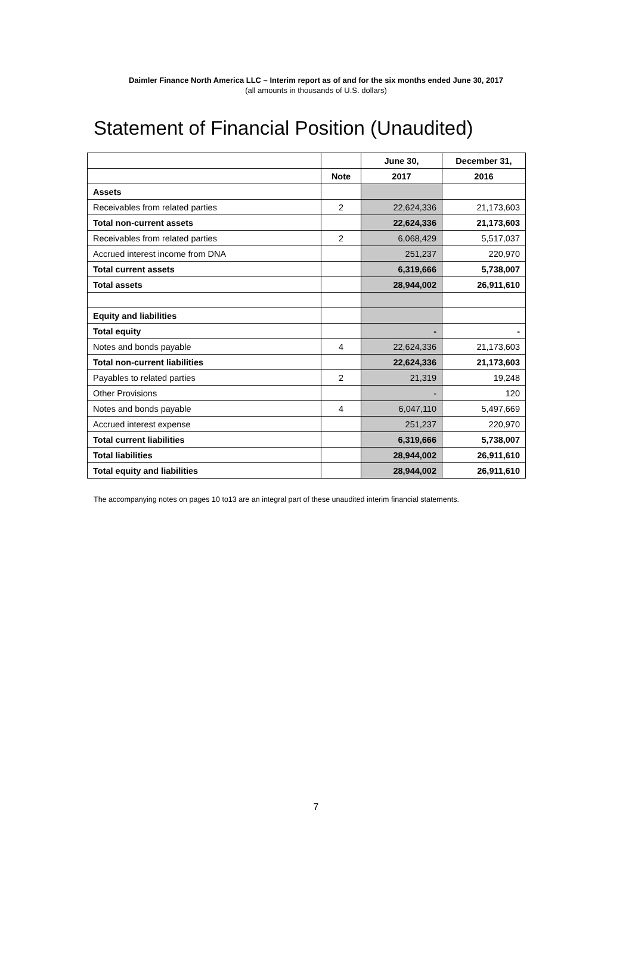Daimler Finance North America LLC – Interim report as of and for the six months ended June 30, 2017
(all amounts in thousands of U.S. dollars)
Statement of Financial Position (Unaudited)
| | | June 30, | December 31, |
| --- | --- | --- | --- |
| | Note | 2017 | 2016 |
| Assets | | | |
| Receivables from related parties | 2 | 22,624,336 | 21,173,603 |
| Total non-current assets | | 22,624,336 | 21,173,603 |
| Receivables from related parties | 2 | 6,068,429 | 5,517,037 |
| Accrued interest income from DNA | | 251,237 | 220,970 |
| Total current assets | | 6,319,666 | 5,738,007 |
| Total assets | | 28,944,002 | 26,911,610 |
| Equity and liabilities | | | |
| Total equity | | - | - |
| Notes and bonds payable | 4 | 22,624,336 | 21,173,603 |
| Total non-current liabilities | | 22,624,336 | 21,173,603 |
| Payables to related parties | 2 | 21,319 | 19,248 |
| Other Provisions | | - | 120 |
| Notes and bonds payable | 4 | 6,047,110 | 5,497,669 |
| Accrued interest expense | | 251,237 | 220,970 |
| Total current liabilities | | 6,319,666 | 5,738,007 |
| Total liabilities | | 28,944,002 | 26,911,610 |
| Total equity and liabilities | | 28,944,002 | 26,911,610 |
The accompanying notes on pages 10 to13 are an integral part of these unaudited interim financial statements.
7